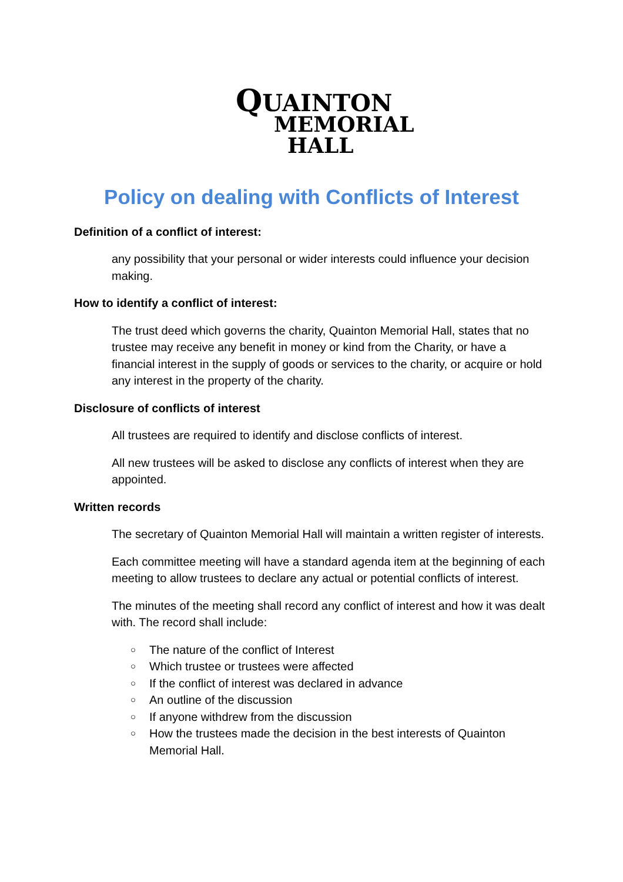QUAINTON
MEMORIAL
HALL
Policy on dealing with Conflicts of Interest
Definition of a conflict of interest:
any possibility that your personal or wider interests could influence your decision making.
How to identify a conflict of interest:
The trust deed which governs the charity, Quainton Memorial Hall, states that no trustee may receive any benefit in money or kind from the Charity, or have a financial interest in the supply of goods or services to the charity, or acquire or hold any interest in the property of the charity.
Disclosure of conflicts of interest
All trustees are required to identify and disclose conflicts of interest.
All new trustees will be asked to disclose any conflicts of interest when they are appointed.
Written records
The secretary of Quainton Memorial Hall will maintain a written register of interests.
Each committee meeting will have a standard agenda item at the beginning of each meeting to allow trustees to declare any actual or potential conflicts of interest.
The minutes of the meeting shall record any conflict of interest and how it was dealt with. The record shall include:
○ The nature of the conflict of Interest
○ Which trustee or trustees were affected
○ If the conflict of interest was declared in advance
○ An outline of the discussion
○ If anyone withdrew from the discussion
○ How the trustees made the decision in the best interests of Quainton Memorial Hall.